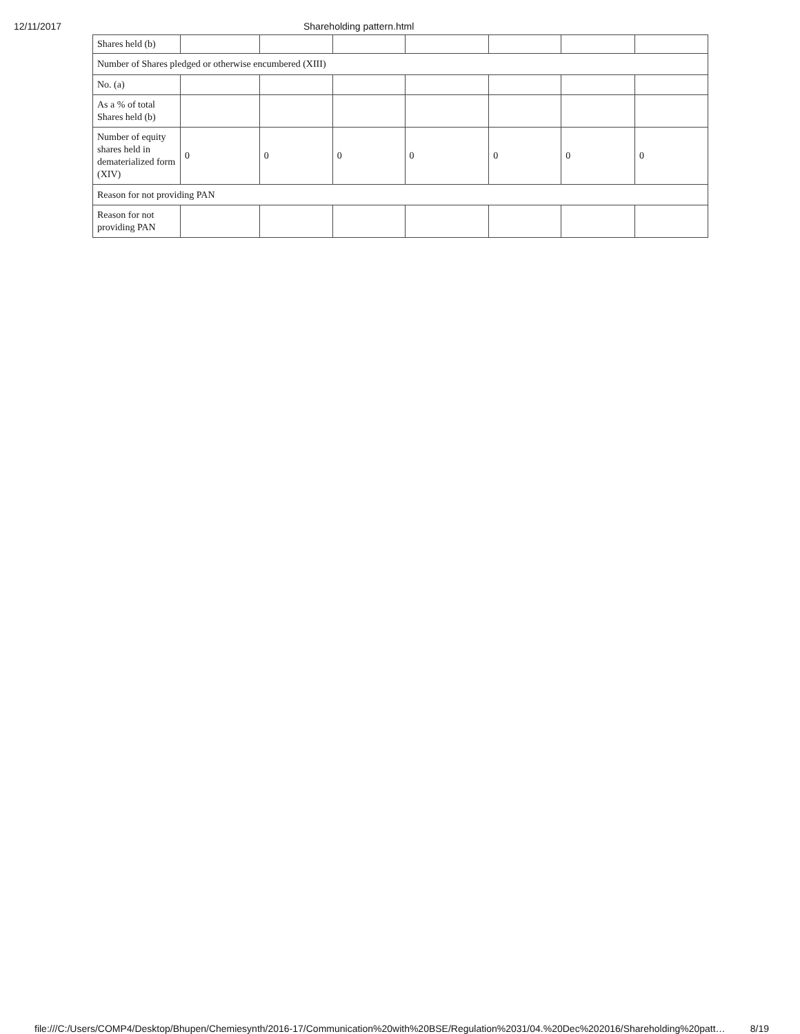12/11/2017 Shareholding pattern.html
| Shares held (b) | | | | | | | |
| Number of Shares pledged or otherwise encumbered (XIII) | | | | | | | |
| No. (a) | | | | | | | |
| As a % of total Shares held (b) | | | | | | | |
| Number of equity shares held in dematerialized form (XIV) | 0 | 0 | 0 | 0 | 0 | 0 | 0 |
| Reason for not providing PAN | | | | | | | |
| Reason for not providing PAN | | | | | | | |
file:///C:/Users/COMP4/Desktop/Bhupen/Chemiesynth/2016-17/Communication%20with%20BSE/Regulation%2031/04.%20Dec%202016/Shareholding%20patt… 8/19